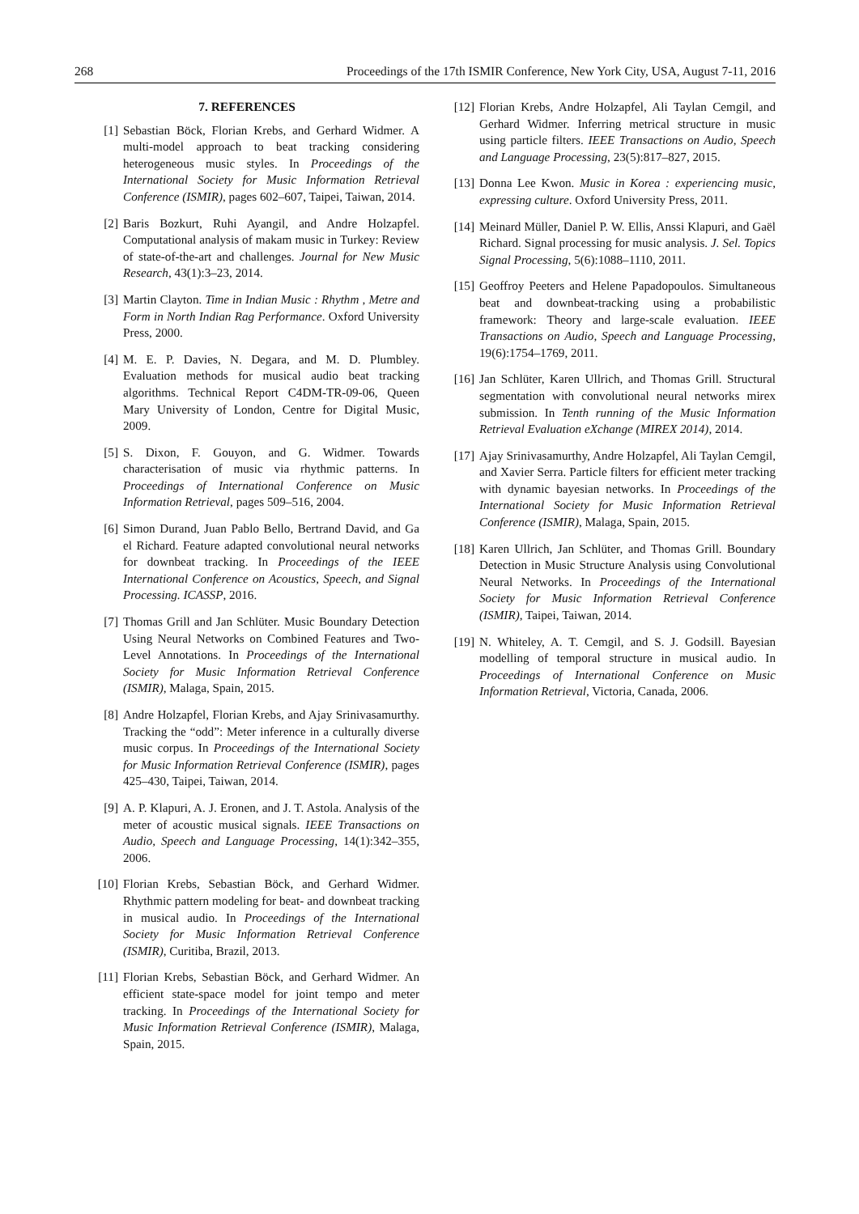268 Proceedings of the 17th ISMIR Conference, New York City, USA, August 7-11, 2016
7. REFERENCES
[1] Sebastian Böck, Florian Krebs, and Gerhard Widmer. A multi-model approach to beat tracking considering heterogeneous music styles. In Proceedings of the International Society for Music Information Retrieval Conference (ISMIR), pages 602–607, Taipei, Taiwan, 2014.
[2] Baris Bozkurt, Ruhi Ayangil, and Andre Holzapfel. Computational analysis of makam music in Turkey: Review of state-of-the-art and challenges. Journal for New Music Research, 43(1):3–23, 2014.
[3] Martin Clayton. Time in Indian Music : Rhythm , Metre and Form in North Indian Rag Performance. Oxford University Press, 2000.
[4] M. E. P. Davies, N. Degara, and M. D. Plumbley. Evaluation methods for musical audio beat tracking algorithms. Technical Report C4DM-TR-09-06, Queen Mary University of London, Centre for Digital Music, 2009.
[5] S. Dixon, F. Gouyon, and G. Widmer. Towards characterisation of music via rhythmic patterns. In Proceedings of International Conference on Music Information Retrieval, pages 509–516, 2004.
[6] Simon Durand, Juan Pablo Bello, Bertrand David, and Ga el Richard. Feature adapted convolutional neural networks for downbeat tracking. In Proceedings of the IEEE International Conference on Acoustics, Speech, and Signal Processing. ICASSP, 2016.
[7] Thomas Grill and Jan Schlüter. Music Boundary Detection Using Neural Networks on Combined Features and Two-Level Annotations. In Proceedings of the International Society for Music Information Retrieval Conference (ISMIR), Malaga, Spain, 2015.
[8] Andre Holzapfel, Florian Krebs, and Ajay Srinivasamurthy. Tracking the “odd”: Meter inference in a culturally diverse music corpus. In Proceedings of the International Society for Music Information Retrieval Conference (ISMIR), pages 425–430, Taipei, Taiwan, 2014.
[9] A. P. Klapuri, A. J. Eronen, and J. T. Astola. Analysis of the meter of acoustic musical signals. IEEE Transactions on Audio, Speech and Language Processing, 14(1):342–355, 2006.
[10] Florian Krebs, Sebastian Böck, and Gerhard Widmer. Rhythmic pattern modeling for beat- and downbeat tracking in musical audio. In Proceedings of the International Society for Music Information Retrieval Conference (ISMIR), Curitiba, Brazil, 2013.
[11] Florian Krebs, Sebastian Böck, and Gerhard Widmer. An efficient state-space model for joint tempo and meter tracking. In Proceedings of the International Society for Music Information Retrieval Conference (ISMIR), Malaga, Spain, 2015.
[12] Florian Krebs, Andre Holzapfel, Ali Taylan Cemgil, and Gerhard Widmer. Inferring metrical structure in music using particle filters. IEEE Transactions on Audio, Speech and Language Processing, 23(5):817–827, 2015.
[13] Donna Lee Kwon. Music in Korea : experiencing music, expressing culture. Oxford University Press, 2011.
[14] Meinard Müller, Daniel P. W. Ellis, Anssi Klapuri, and Gaël Richard. Signal processing for music analysis. J. Sel. Topics Signal Processing, 5(6):1088–1110, 2011.
[15] Geoffroy Peeters and Helene Papadopoulos. Simultaneous beat and downbeat-tracking using a probabilistic framework: Theory and large-scale evaluation. IEEE Transactions on Audio, Speech and Language Processing, 19(6):1754–1769, 2011.
[16] Jan Schlüter, Karen Ullrich, and Thomas Grill. Structural segmentation with convolutional neural networks mirex submission. In Tenth running of the Music Information Retrieval Evaluation eXchange (MIREX 2014), 2014.
[17] Ajay Srinivasamurthy, Andre Holzapfel, Ali Taylan Cemgil, and Xavier Serra. Particle filters for efficient meter tracking with dynamic bayesian networks. In Proceedings of the International Society for Music Information Retrieval Conference (ISMIR), Malaga, Spain, 2015.
[18] Karen Ullrich, Jan Schlüter, and Thomas Grill. Boundary Detection in Music Structure Analysis using Convolutional Neural Networks. In Proceedings of the International Society for Music Information Retrieval Conference (ISMIR), Taipei, Taiwan, 2014.
[19] N. Whiteley, A. T. Cemgil, and S. J. Godsill. Bayesian modelling of temporal structure in musical audio. In Proceedings of International Conference on Music Information Retrieval, Victoria, Canada, 2006.